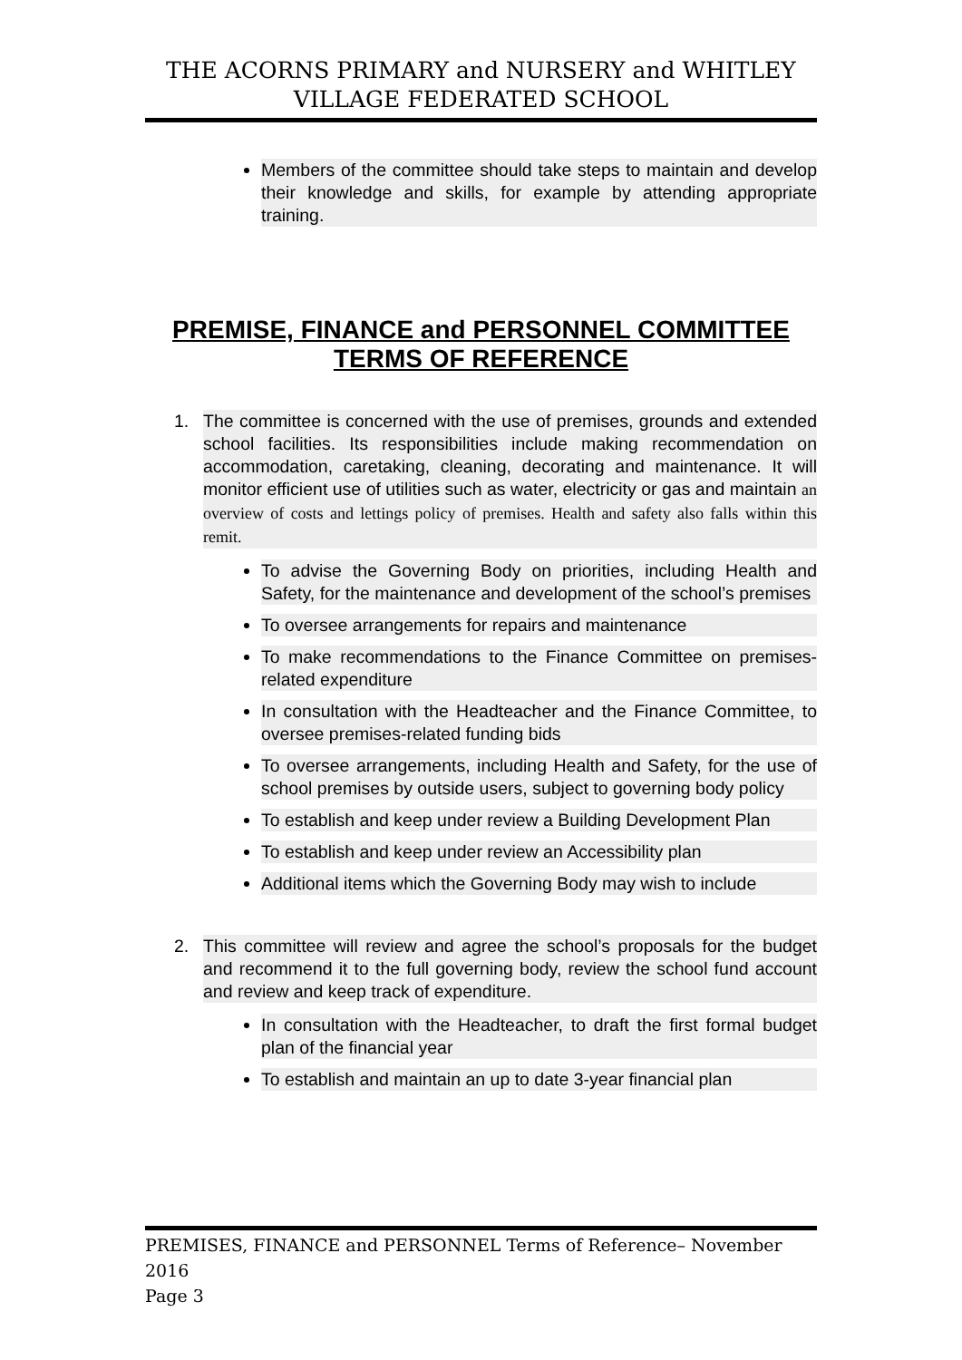THE ACORNS PRIMARY and NURSERY and WHITLEY
VILLAGE FEDERATED SCHOOL
Members of the committee should take steps to maintain and develop their knowledge and skills, for example by attending appropriate training.
PREMISE, FINANCE and PERSONNEL COMMITTEE
TERMS OF REFERENCE
1. The committee is concerned with the use of premises, grounds and extended school facilities. Its responsibilities include making recommendation on accommodation, caretaking, cleaning, decorating and maintenance. It will monitor efficient use of utilities such as water, electricity or gas and maintain an overview of costs and lettings policy of premises. Health and safety also falls within this remit.
To advise the Governing Body on priorities, including Health and Safety, for the maintenance and development of the school’s premises
To oversee arrangements for repairs and maintenance
To make recommendations to the Finance Committee on premises-related expenditure
In consultation with the Headteacher and the Finance Committee, to oversee premises-related funding bids
To oversee arrangements, including Health and Safety, for the use of school premises by outside users, subject to governing body policy
To establish and keep under review a Building Development Plan
To establish and keep under review an Accessibility plan
Additional items which the Governing Body may wish to include
2. This committee will review and agree the school’s proposals for the budget and recommend it to the full governing body, review the school fund account and review and keep track of expenditure.
In consultation with the Headteacher, to draft the first formal budget plan of the financial year
To establish and maintain an up to date 3-year financial plan
PREMISES, FINANCE and PERSONNEL Terms of Reference– November 2016
Page 3